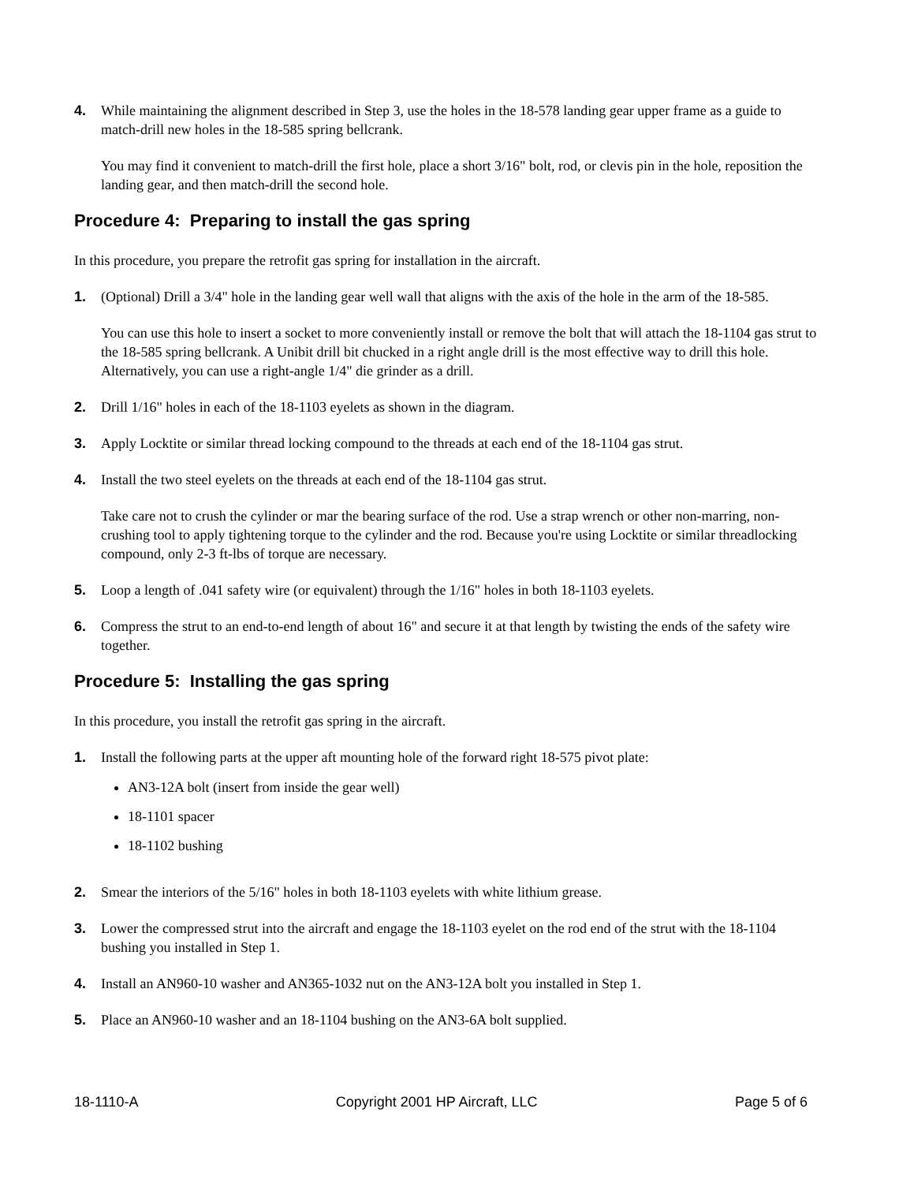4. While maintaining the alignment described in Step 3, use the holes in the 18-578 landing gear upper frame as a guide to match-drill new holes in the 18-585 spring bellcrank.
You may find it convenient to match-drill the first hole, place a short 3/16" bolt, rod, or clevis pin in the hole, reposition the landing gear, and then match-drill the second hole.
Procedure 4: Preparing to install the gas spring
In this procedure, you prepare the retrofit gas spring for installation in the aircraft.
1. (Optional) Drill a 3/4" hole in the landing gear well wall that aligns with the axis of the hole in the arm of the 18-585.
You can use this hole to insert a socket to more conveniently install or remove the bolt that will attach the 18-1104 gas strut to the 18-585 spring bellcrank. A Unibit drill bit chucked in a right angle drill is the most effective way to drill this hole. Alternatively, you can use a right-angle 1/4" die grinder as a drill.
2. Drill 1/16" holes in each of the 18-1103 eyelets as shown in the diagram.
3. Apply Locktite or similar thread locking compound to the threads at each end of the 18-1104 gas strut.
4. Install the two steel eyelets on the threads at each end of the 18-1104 gas strut.
Take care not to crush the cylinder or mar the bearing surface of the rod. Use a strap wrench or other non-marring, non-crushing tool to apply tightening torque to the cylinder and the rod. Because you're using Locktite or similar threadlocking compound, only 2-3 ft-lbs of torque are necessary.
5. Loop a length of .041 safety wire (or equivalent) through the 1/16" holes in both 18-1103 eyelets.
6. Compress the strut to an end-to-end length of about 16" and secure it at that length by twisting the ends of the safety wire together.
Procedure 5: Installing the gas spring
In this procedure, you install the retrofit gas spring in the aircraft.
1. Install the following parts at the upper aft mounting hole of the forward right 18-575 pivot plate:
AN3-12A bolt (insert from inside the gear well)
18-1101 spacer
18-1102 bushing
2. Smear the interiors of the 5/16" holes in both 18-1103 eyelets with white lithium grease.
3. Lower the compressed strut into the aircraft and engage the 18-1103 eyelet on the rod end of the strut with the 18-1104 bushing you installed in Step 1.
4. Install an AN960-10 washer and AN365-1032 nut on the AN3-12A bolt you installed in Step 1.
5. Place an AN960-10 washer and an 18-1104 bushing on the AN3-6A bolt supplied.
18-1110-A Copyright 2001 HP Aircraft, LLC Page 5 of 6